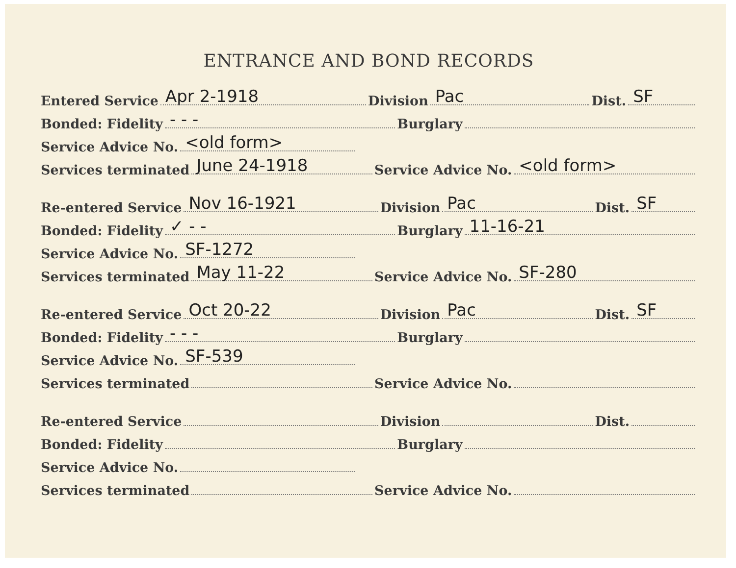ENTRANCE AND BOND RECORDS
Entered Service Apr 2-1918 Division Pac Dist. SF
Bonded: Fidelity - - - Burglary
Service Advice No. <old form>
Services terminated June 24-1918 Service Advice No. <old form>
Re-entered Service Nov 16-1921 Division Pac Dist. SF
Bonded: Fidelity ✓ - - Burglary 11-16-21
Service Advice No. SF-1272
Services terminated May 11-22 Service Advice No. SF-280
Re-entered Service Oct 20-22 Division Pac Dist. SF
Bonded: Fidelity - - - Burglary
Service Advice No. SF-539
Services terminated Service Advice No.
Re-entered Service Division Dist.
Bonded: Fidelity Burglary
Service Advice No.
Services terminated Service Advice No.